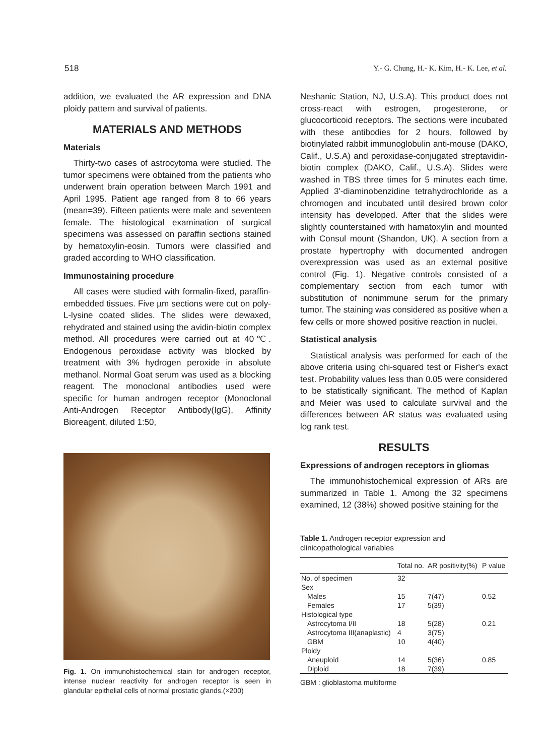518 Y.- G. Chung, H.- K. Kim, H.- K. Lee, et al.
addition, we evaluated the AR expression and DNA ploidy pattern and survival of patients.
MATERIALS AND METHODS
Materials
Thirty-two cases of astrocytoma were studied. The tumor specimens were obtained from the patients who underwent brain operation between March 1991 and April 1995. Patient age ranged from 8 to 66 years (mean=39). Fifteen patients were male and seventeen female. The histological examination of surgical specimens was assessed on paraffin sections stained by hematoxylin-eosin. Tumors were classified and graded according to WHO classification.
Immunostaining procedure
All cases were studied with formalin-fixed, paraffin-embedded tissues. Five µm sections were cut on poly-L-lysine coated slides. The slides were dewaxed, rehydrated and stained using the avidin-biotin complex method. All procedures were carried out at 40℃. Endogenous peroxidase activity was blocked by treatment with 3% hydrogen peroxide in absolute methanol. Normal Goat serum was used as a blocking reagent. The monoclonal antibodies used were specific for human androgen receptor (Monoclonal Anti-Androgen Receptor Antibody(IgG), Affinity Bioreagent, diluted 1:50,
Fig. 1. On immunohistochemical stain for androgen receptor, intense nuclear reactivity for androgen receptor is seen in glandular epithelial cells of normal prostatic glands.(×200)
Neshanic Station, NJ, U.S.A). This product does not cross-react with estrogen, progesterone, or glucocorticoid receptors. The sections were incubated with these antibodies for 2 hours, followed by biotinylated rabbit immunoglobulin anti-mouse (DAKO, Calif., U.S.A) and peroxidase-conjugated streptavidin-biotin complex (DAKO, Calif., U.S.A). Slides were washed in TBS three times for 5 minutes each time. Applied 3'-diaminobenzidine tetrahydrochloride as a chromogen and incubated until desired brown color intensity has developed. After that the slides were slightly counterstained with hamatoxylin and mounted with Consul mount (Shandon, UK). A section from a prostate hypertrophy with documented androgen overexpression was used as an external positive control (Fig. 1). Negative controls consisted of a complementary section from each tumor with substitution of nonimmune serum for the primary tumor. The staining was considered as positive when a few cells or more showed positive reaction in nuclei.
Statistical analysis
Statistical analysis was performed for each of the above criteria using chi-squared test or Fisher's exact test. Probability values less than 0.05 were considered to be statistically significant. The method of Kaplan and Meier was used to calculate survival and the differences between AR status was evaluated using log rank test.
RESULTS
Expressions of androgen receptors in gliomas
The immunohistochemical expression of ARs are summarized in Table 1. Among the 32 specimens examined, 12 (38%) showed positive staining for the
Table 1. Androgen receptor expression and clinicopathological variables
| | Total no. | AR positivity(%) | P value |
| --- | --- | --- | --- |
| No. of specimen | 32 | | |
| Sex | | | |
| Males | 15 | 7(47) | 0.52 |
| Females | 17 | 5(39) | |
| Histological type | | | |
| Astrocytoma I/II | 18 | 5(28) | 0.21 |
| Astrocytoma III(anaplastic) | 4 | 3(75) | |
| GBM | 10 | 4(40) | |
| Ploidy | | | |
| Aneuploid | 14 | 5(36) | 0.85 |
| Diploid | 18 | 7(39) | |
GBM : glioblastoma multiforme